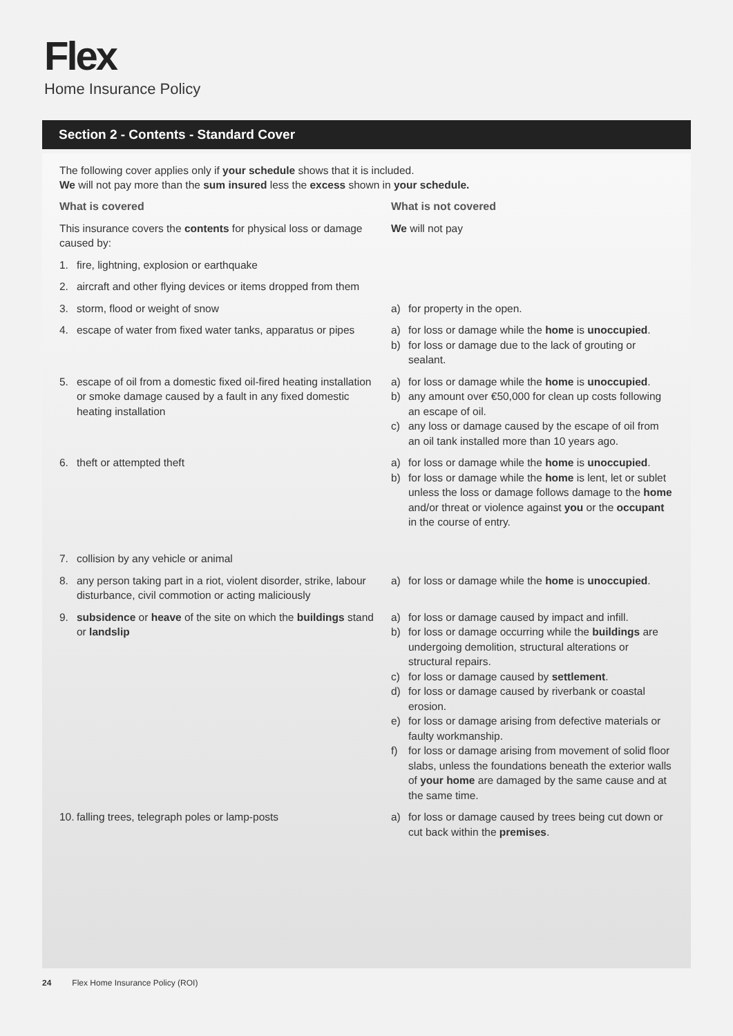Flex
Home Insurance Policy
Section 2 - Contents - Standard Cover
The following cover applies only if your schedule shows that it is included.
We will not pay more than the sum insured less the excess shown in your schedule.
| What is covered | What is not covered |
| --- | --- |
| This insurance covers the contents for physical loss or damage caused by: | We will not pay |
| 1. fire, lightning, explosion or earthquake | |
| 2. aircraft and other flying devices or items dropped from them | |
| 3. storm, flood or weight of snow | a) for property in the open. |
| 4. escape of water from fixed water tanks, apparatus or pipes | a) for loss or damage while the home is unoccupied . b) for loss or damage due to the lack of grouting or sealant. |
| 5. escape of oil from a domestic fixed oil-fired heating installation or smoke damage caused by a fault in any fixed domestic heating installation | a) for loss or damage while the home is unoccupied . b) any amount over €50,000 for clean up costs following an escape of oil. c) any loss or damage caused by the escape of oil from an oil tank installed more than 10 years ago. |
| 6. theft or attempted theft | a) for loss or damage while the home is unoccupied . b) for loss or damage while the home is lent, let or sublet unless the loss or damage follows damage to the home and/or threat or violence against you or the occupant in the course of entry. |
| 7. collision by any vehicle or animal | |
| 8. any person taking part in a riot, violent disorder, strike, labour disturbance, civil commotion or acting maliciously | a) for loss or damage while the home is unoccupied . |
| 9. subsidence or heave of the site on which the buildings stand or landslip | a) for loss or damage caused by impact and infill. b) for loss or damage occurring while the buildings are undergoing demolition, structural alterations or structural repairs. c) for loss or damage caused by settlement . d) for loss or damage caused by riverbank or coastal erosion. e) for loss or damage arising from defective materials or faulty workmanship. f) for loss or damage arising from movement of solid floor slabs, unless the foundations beneath the exterior walls of your home are damaged by the same cause and at the same time. |
| 10. falling trees, telegraph poles or lamp-posts | a) for loss or damage caused by trees being cut down or cut back within the premises . |
24 Flex Home Insurance Policy (ROI)